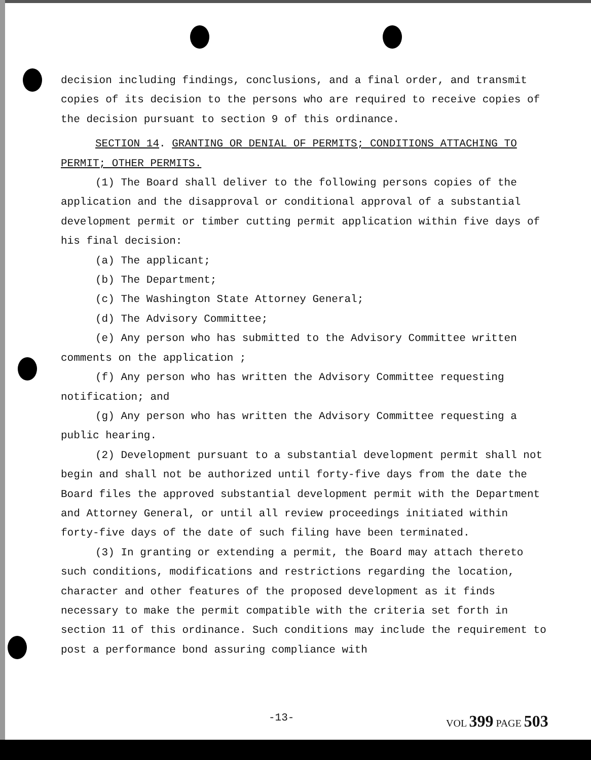decision including findings, conclusions, and a final order, and transmit copies of its decision to the persons who are required to receive copies of the decision pursuant to section 9 of this ordinance.
SECTION 14. GRANTING OR DENIAL OF PERMITS; CONDITIONS ATTACHING TO PERMIT; OTHER PERMITS.
(1) The Board shall deliver to the following persons copies of the application and the disapproval or conditional approval of a substantial development permit or timber cutting permit application within five days of his final decision:
(a) The applicant;
(b) The Department;
(c) The Washington State Attorney General;
(d) The Advisory Committee;
(e) Any person who has submitted to the Advisory Committee written comments on the application ;
(f) Any person who has written the Advisory Committee requesting notification; and
(g) Any person who has written the Advisory Committee requesting a public hearing.
(2) Development pursuant to a substantial development permit shall not begin and shall not be authorized until forty-five days from the date the Board files the approved substantial development permit with the Department and Attorney General, or until all review proceedings initiated within forty-five days of the date of such filing have been terminated.
(3) In granting or extending a permit, the Board may attach thereto such conditions, modifications and restrictions regarding the location, character and other features of the proposed development as it finds necessary to make the permit compatible with the criteria set forth in section 11 of this ordinance. Such conditions may include the requirement to post a performance bond assuring compliance with
-13- VOL 399 PAGE 503